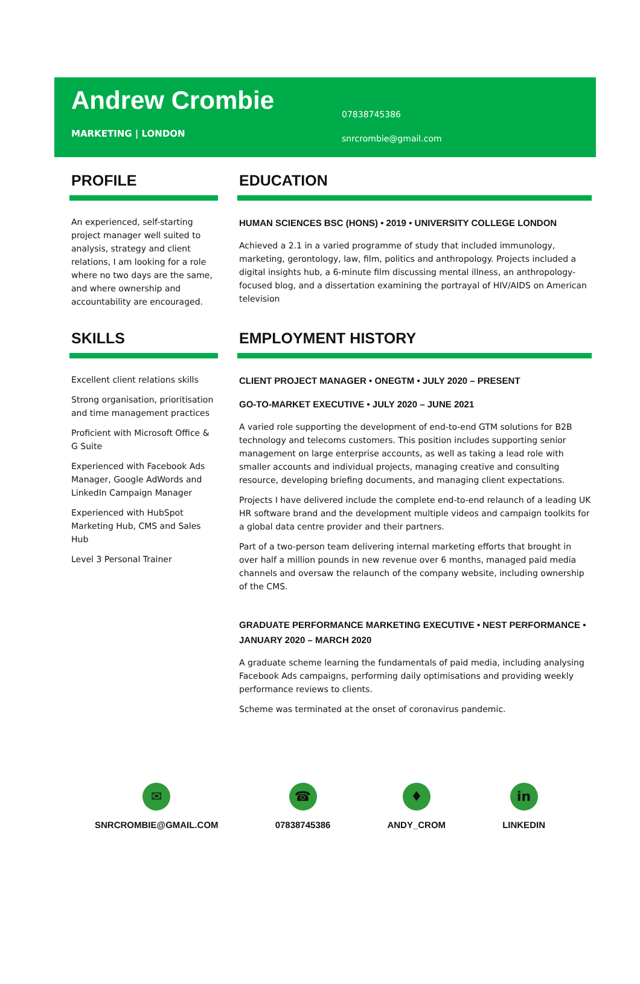Andrew Crombie
MARKETING | LONDON
07838745386
snrcrombie@gmail.com
PROFILE
An experienced, self-starting project manager well suited to analysis, strategy and client relations, I am looking for a role where no two days are the same, and where ownership and accountability are encouraged.
EDUCATION
HUMAN SCIENCES BSC (HONS) • 2019 • UNIVERSITY COLLEGE LONDON
Achieved a 2.1 in a varied programme of study that included immunology, marketing, gerontology, law, film, politics and anthropology. Projects included a digital insights hub, a 6-minute film discussing mental illness, an anthropology-focused blog, and a dissertation examining the portrayal of HIV/AIDS on American television
SKILLS
Excellent client relations skills
Strong organisation, prioritisation and time management practices
Proficient with Microsoft Office & G Suite
Experienced with Facebook Ads Manager, Google AdWords and LinkedIn Campaign Manager
Experienced with HubSpot Marketing Hub, CMS and Sales Hub
Level 3 Personal Trainer
EMPLOYMENT HISTORY
CLIENT PROJECT MANAGER • ONEGTM • JULY 2020 – PRESENT
GO-TO-MARKET EXECUTIVE • JULY 2020 – JUNE 2021
A varied role supporting the development of end-to-end GTM solutions for B2B technology and telecoms customers. This position includes supporting senior management on large enterprise accounts, as well as taking a lead role with smaller accounts and individual projects, managing creative and consulting resource, developing briefing documents, and managing client expectations.
Projects I have delivered include the complete end-to-end relaunch of a leading UK HR software brand and the development multiple videos and campaign toolkits for a global data centre provider and their partners.
Part of a two-person team delivering internal marketing efforts that brought in over half a million pounds in new revenue over 6 months, managed paid media channels and oversaw the relaunch of the company website, including ownership of the CMS.
GRADUATE PERFORMANCE MARKETING EXECUTIVE • NEST PERFORMANCE • JANUARY 2020 – MARCH 2020
A graduate scheme learning the fundamentals of paid media, including analysing Facebook Ads campaigns, performing daily optimisations and providing weekly performance reviews to clients.
Scheme was terminated at the onset of coronavirus pandemic.
✉
SNRCROMBIE@GMAIL.COM
☎
07838745386
♦
ANDY_CROM
in
LINKEDIN